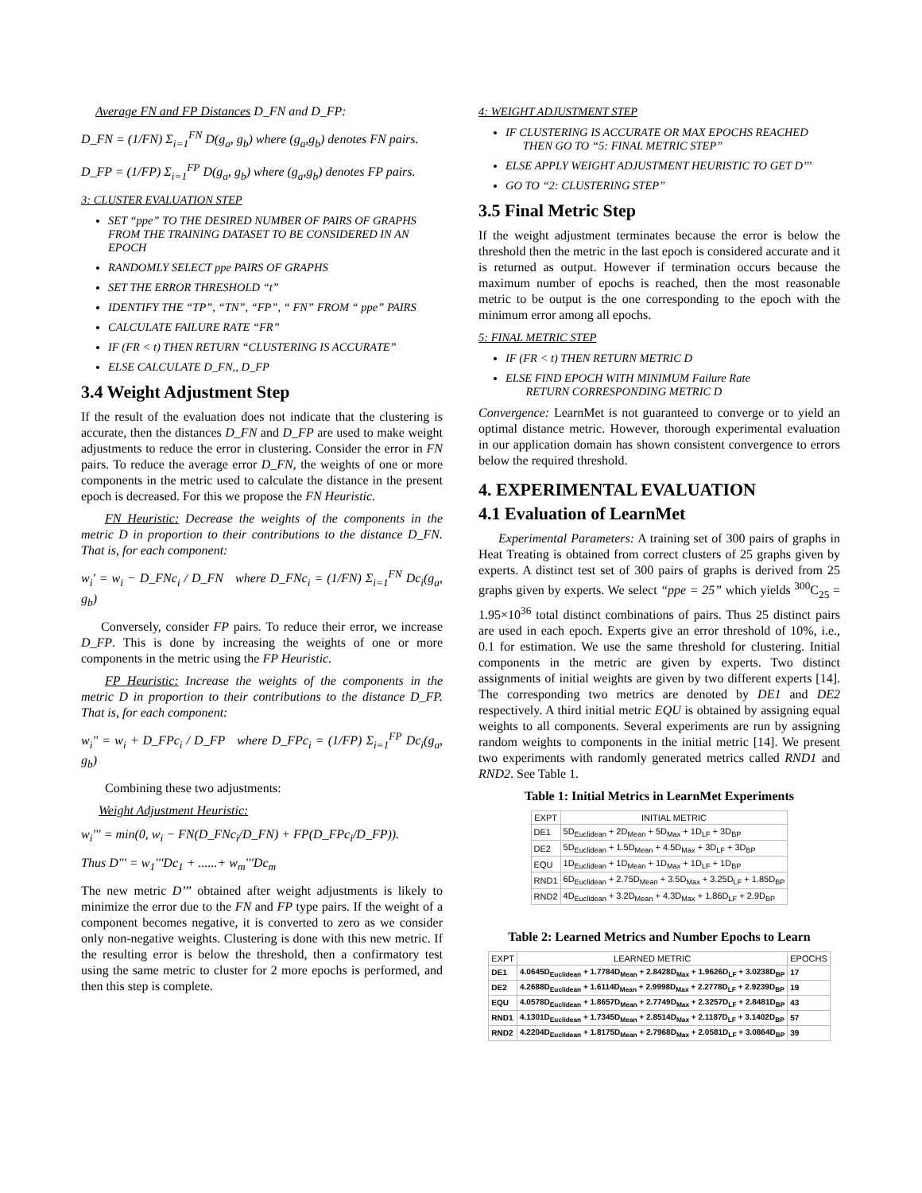Average FN and FP Distances D_FN and D_FP:
D_FN = (1/FN) Σ<sub>i=1</sub><sup>FN</sup> D(g<sub>a</sub>, g<sub>b</sub>) where (g<sub>a</sub>,g<sub>b</sub>) denotes FN pairs.
D_FP = (1/FP) Σ<sub>i=1</sub><sup>FP</sup> D(g<sub>a</sub>, g<sub>b</sub>) where (g<sub>a</sub>,g<sub>b</sub>) denotes FP pairs.
3: CLUSTER EVALUATION STEP
SET “ppe” TO THE DESIRED NUMBER OF PAIRS OF GRAPHS FROM THE TRAINING DATASET TO BE CONSIDERED IN AN EPOCH
RANDOMLY SELECT ppe PAIRS OF GRAPHS
SET THE ERROR THRESHOLD “t”
IDENTIFY THE “TP”, “TN”, “FP”, “ FN” FROM “ ppe” PAIRS
CALCULATE FAILURE RATE “FR”
IF (FR < t) THEN RETURN “CLUSTERING IS ACCURATE”
ELSE CALCULATE D_FN,, D_FP
3.4 Weight Adjustment Step
If the result of the evaluation does not indicate that the clustering is accurate, then the distances D_FN and D_FP are used to make weight adjustments to reduce the error in clustering. Consider the error in FN pairs. To reduce the average error D_FN, the weights of one or more components in the metric used to calculate the distance in the present epoch is decreased. For this we propose the FN Heuristic.
FN Heuristic: Decrease the weights of the components in the metric D in proportion to their contributions to the distance D_FN. That is, for each component:
w<sub>i</sub>' = w<sub>i</sub> − D_FNc<sub>i</sub> / D_FN where D_FNc<sub>i</sub> = (1/FN) Σ<sub>i=1</sub><sup>FN</sup> Dc<sub>i</sub>(g<sub>a</sub>, g<sub>b</sub>)
Conversely, consider FP pairs. To reduce their error, we increase D_FP. This is done by increasing the weights of one or more components in the metric using the FP Heuristic.
FP Heuristic: Increase the weights of the components in the metric D in proportion to their contributions to the distance D_FP. That is, for each component:
w<sub>i</sub>'' = w<sub>i</sub> + D_FPc<sub>i</sub> / D_FP where D_FPc<sub>i</sub> = (1/FP) Σ<sub>i=1</sub><sup>FP</sup> Dc<sub>i</sub>(g<sub>a</sub>, g<sub>b</sub>)
Combining these two adjustments:
Weight Adjustment Heuristic:
w<sub>i</sub>''' = min(0, w<sub>i</sub> − FN(D_FNc<sub>i</sub>/D_FN) + FP(D_FPc<sub>i</sub>/D_FP)).
Thus D''' = w<sub>1</sub>'''Dc<sub>1</sub> + ......+ w<sub>m</sub>'''Dc<sub>m</sub>
The new metric D’’’ obtained after weight adjustments is likely to minimize the error due to the FN and FP type pairs. If the weight of a component becomes negative, it is converted to zero as we consider only non-negative weights. Clustering is done with this new metric. If the resulting error is below the threshold, then a confirmatory test using the same metric to cluster for 2 more epochs is performed, and then this step is complete.
4: WEIGHT ADJUSTMENT STEP
IF CLUSTERING IS ACCURATE OR MAX EPOCHS REACHED
THEN GO TO “5: FINAL METRIC STEP”
ELSE APPLY WEIGHT ADJUSTMENT HEURISTIC TO GET D’’’
GO TO “2: CLUSTERING STEP”
3.5 Final Metric Step
If the weight adjustment terminates because the error is below the threshold then the metric in the last epoch is considered accurate and it is returned as output. However if termination occurs because the maximum number of epochs is reached, then the most reasonable metric to be output is the one corresponding to the epoch with the minimum error among all epochs.
5: FINAL METRIC STEP
IF (FR < t) THEN RETURN METRIC D
ELSE FIND EPOCH WITH MINIMUM Failure Rate
RETURN CORRESPONDING METRIC D
Convergence: LearnMet is not guaranteed to converge or to yield an optimal distance metric. However, thorough experimental evaluation in our application domain has shown consistent convergence to errors below the required threshold.
4. EXPERIMENTAL EVALUATION
4.1 Evaluation of LearnMet
Experimental Parameters: A training set of 300 pairs of graphs in Heat Treating is obtained from correct clusters of 25 graphs given by experts. A distinct test set of 300 pairs of graphs is derived from 25 graphs given by experts. We select “ppe = 25” which yields <sup>300</sup>C<sub>25</sub> = 1.95×10<sup>36</sup> total distinct combinations of pairs. Thus 25 distinct pairs are used in each epoch. Experts give an error threshold of 10%, i.e., 0.1 for estimation. We use the same threshold for clustering. Initial components in the metric are given by experts. Two distinct assignments of initial weights are given by two different experts [14]. The corresponding two metrics are denoted by DE1 and DE2 respectively. A third initial metric EQU is obtained by assigning equal weights to all components. Several experiments are run by assigning random weights to components in the initial metric [14]. We present two experiments with randomly generated metrics called RND1 and RND2. See Table 1.
Table 1: Initial Metrics in LearnMet Experiments
| EXPT | INITIAL METRIC |
| --- | --- |
| DE1 | 5D<sub>Euclidean</sub> + 2D<sub>Mean</sub> + 5D<sub>Max</sub> + 1D<sub>LF</sub> + 3D<sub>BP</sub> |
| DE2 | 5D<sub>Euclidean</sub> + 1.5D<sub>Mean</sub> + 4.5D<sub>Max</sub> + 3D<sub>LF</sub> + 3D<sub>BP</sub> |
| EQU | 1D<sub>Euclidean</sub> + 1D<sub>Mean</sub> + 1D<sub>Max</sub> + 1D<sub>LF</sub> + 1D<sub>BP</sub> |
| RND1 | 6D<sub>Euclidean</sub> + 2.75D<sub>Mean</sub> + 3.5D<sub>Max</sub> + 3.25D<sub>LF</sub> + 1.85D<sub>BP</sub> |
| RND2 | 4D<sub>Euclidean</sub> + 3.2D<sub>Mean</sub> + 4.3D<sub>Max</sub> + 1.86D<sub>LF</sub> + 2.9D<sub>BP</sub> |
Table 2: Learned Metrics and Number Epochs to Learn
| EXPT | LEARNED METRIC | EPOCHS |
| --- | --- | --- |
| DE1 | 4.0645D<sub>Euclidean</sub> + 1.7784D<sub>Mean</sub> + 2.8428D<sub>Max</sub> + 1.9626D<sub>LF</sub> + 3.0238D<sub>BP</sub> | 17 |
| DE2 | 4.2688D<sub>Euclidean</sub> + 1.6114D<sub>Mean</sub> + 2.9998D<sub>Max</sub> + 2.2778D<sub>LF</sub> + 2.9239D<sub>BP</sub> | 19 |
| EQU | 4.0578D<sub>Euclidean</sub> + 1.8657D<sub>Mean</sub> + 2.7749D<sub>Max</sub> + 2.3257D<sub>LF</sub> + 2.8481D<sub>BP</sub> | 43 |
| RND1 | 4.1301D<sub>Euclidean</sub> + 1.7345D<sub>Mean</sub> + 2.8514D<sub>Max</sub> + 2.1187D<sub>LF</sub> + 3.1402D<sub>BP</sub> | 57 |
| RND2 | 4.2204D<sub>Euclidean</sub> + 1.8175D<sub>Mean</sub> + 2.7968D<sub>Max</sub> + 2.0581D<sub>LF</sub> + 3.0864D<sub>BP</sub> | 39 |